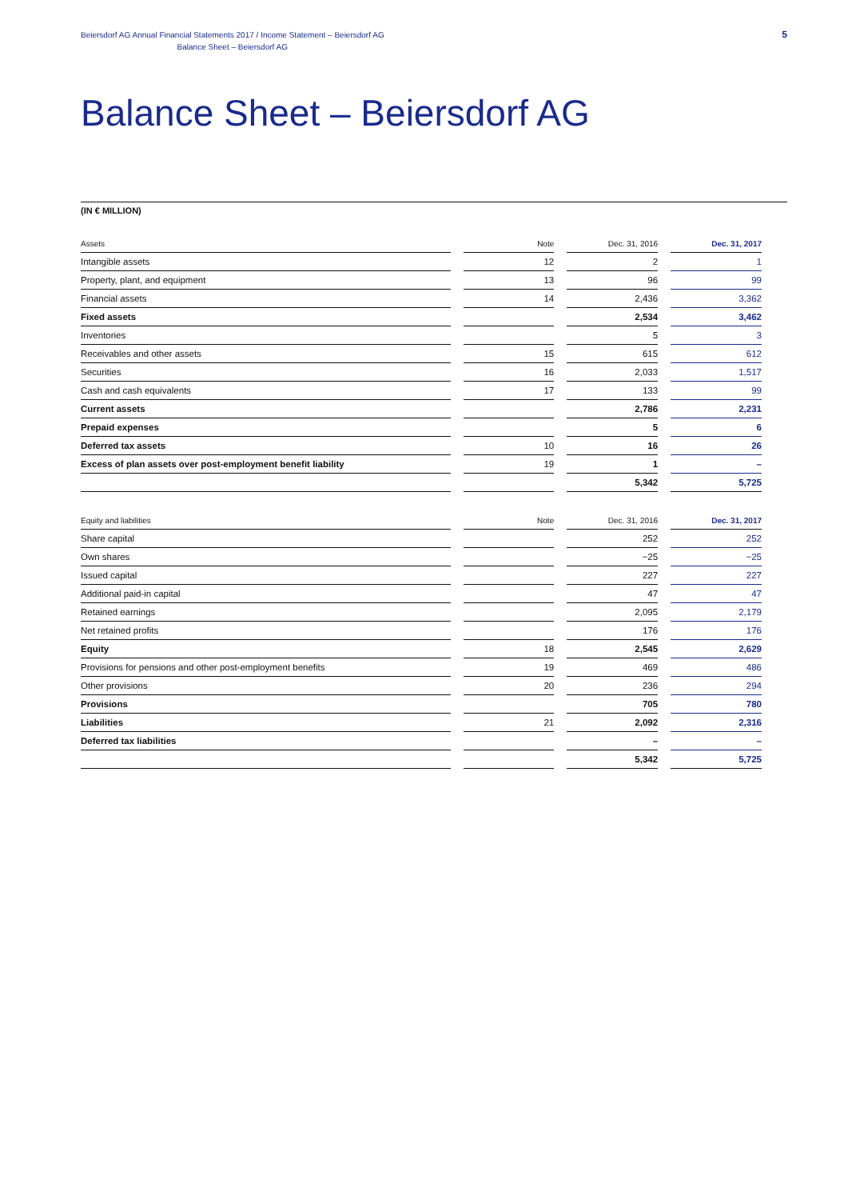Beiersdorf AG Annual Financial Statements 2017 / Income Statement – Beiersdorf AG
Balance Sheet – Beiersdorf AG
5
Balance Sheet – Beiersdorf AG
(IN € MILLION)
| Assets | Note | Dec. 31, 2016 | Dec. 31, 2017 |
| --- | --- | --- | --- |
| Intangible assets | 12 | 2 | 1 |
| Property, plant, and equipment | 13 | 96 | 99 |
| Financial assets | 14 | 2,436 | 3,362 |
| Fixed assets | | 2,534 | 3,462 |
| Inventories | | 5 | 3 |
| Receivables and other assets | 15 | 615 | 612 |
| Securities | 16 | 2,033 | 1,517 |
| Cash and cash equivalents | 17 | 133 | 99 |
| Current assets | | 2,786 | 2,231 |
| Prepaid expenses | | 5 | 6 |
| Deferred tax assets | 10 | 16 | 26 |
| Excess of plan assets over post-employment benefit liability | 19 | 1 | – |
| | | 5,342 | 5,725 |
| Equity and liabilities | Note | Dec. 31, 2016 | Dec. 31, 2017 |
| --- | --- | --- | --- |
| Share capital | | 252 | 252 |
| Own shares | | −25 | −25 |
| Issued capital | | 227 | 227 |
| Additional paid-in capital | | 47 | 47 |
| Retained earnings | | 2,095 | 2,179 |
| Net retained profits | | 176 | 176 |
| Equity | 18 | 2,545 | 2,629 |
| Provisions for pensions and other post-employment benefits | 19 | 469 | 486 |
| Other provisions | 20 | 236 | 294 |
| Provisions | | 705 | 780 |
| Liabilities | 21 | 2,092 | 2,316 |
| Deferred tax liabilities | | – | – |
| | | 5,342 | 5,725 |